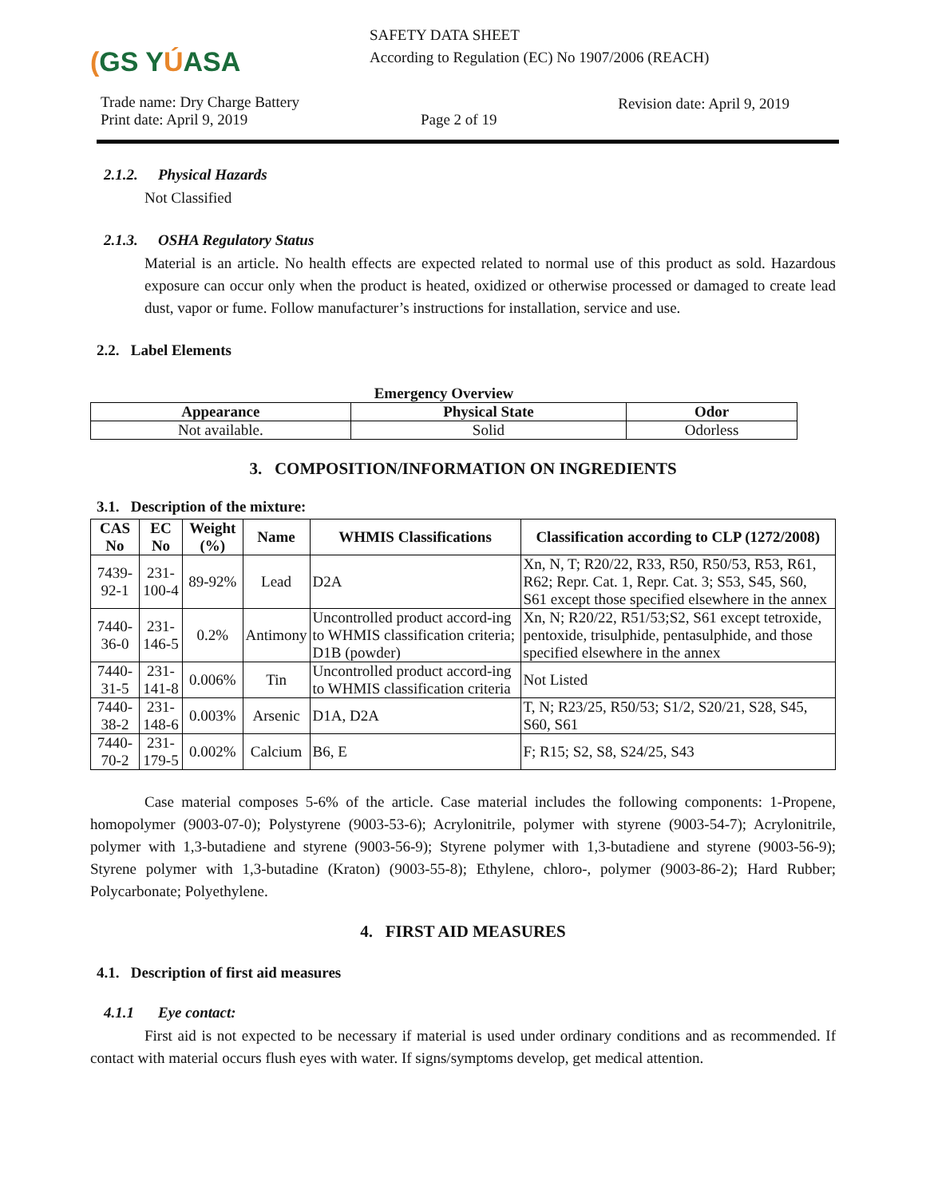(GS YÚASA
SAFETY DATA SHEET
According to Regulation (EC) No 1907/2006 (REACH)
Trade name: Dry Charge Battery
Print date: April 9, 2019
Page 2 of 19
Revision date: April 9, 2019
2.1.2. Physical Hazards
Not Classified
2.1.3. OSHA Regulatory Status
Material is an article. No health effects are expected related to normal use of this product as sold. Hazardous exposure can occur only when the product is heated, oxidized or otherwise processed or damaged to create lead dust, vapor or fume. Follow manufacturer’s instructions for installation, service and use.
2.2. Label Elements
Emergency Overview
| Appearance | Physical State | Odor |
| --- | --- | --- |
| Not available. | Solid | Odorless |
3. COMPOSITION/INFORMATION ON INGREDIENTS
3.1. Description of the mixture:
| CAS No | EC No | Weight (%) | Name | WHMIS Classifications | Classification according to CLP (1272/2008) |
| --- | --- | --- | --- | --- | --- |
| 7439-92-1 | 231-100-4 | 89-92% | Lead | D2A | Xn, N, T; R20/22, R33, R50, R50/53, R53, R61, R62; Repr. Cat. 1, Repr. Cat. 3; S53, S45, S60, S61 except those specified elsewhere in the annex |
| 7440-36-0 | 231-146-5 | 0.2% | Antimony | Uncontrolled product accord-ing to WHMIS classification criteria; D1B (powder) | Xn, N; R20/22, R51/53;S2, S61 except tetroxide, pentoxide, trisulphide, pentasulphide, and those specified elsewhere in the annex |
| 7440-31-5 | 231-141-8 | 0.006% | Tin | Uncontrolled product accord-ing to WHMIS classification criteria | Not Listed |
| 7440-38-2 | 231-148-6 | 0.003% | Arsenic | D1A, D2A | T, N; R23/25, R50/53; S1/2, S20/21, S28, S45, S60, S61 |
| 7440-70-2 | 231-179-5 | 0.002% | Calcium | B6, E | F; R15; S2, S8, S24/25, S43 |
Case material composes 5-6% of the article. Case material includes the following components: 1-Propene, homopolymer (9003-07-0); Polystyrene (9003-53-6); Acrylonitrile, polymer with styrene (9003-54-7); Acrylonitrile, polymer with 1,3-butadiene and styrene (9003-56-9); Styrene polymer with 1,3-butadiene and styrene (9003-56-9); Styrene polymer with 1,3-butadine (Kraton) (9003-55-8); Ethylene, chloro-, polymer (9003-86-2); Hard Rubber; Polycarbonate; Polyethylene.
4. FIRST AID MEASURES
4.1. Description of first aid measures
4.1.1 Eye contact:
First aid is not expected to be necessary if material is used under ordinary conditions and as recommended. If contact with material occurs flush eyes with water. If signs/symptoms develop, get medical attention.